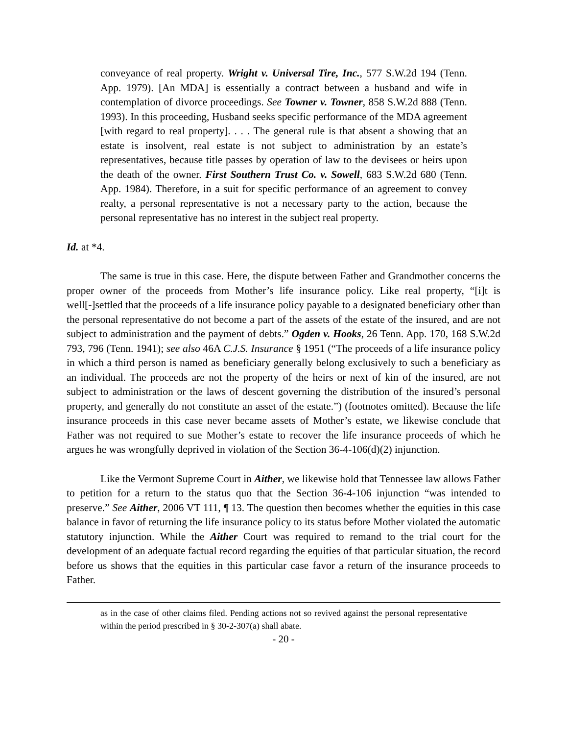conveyance of real property. Wright v. Universal Tire, Inc., 577 S.W.2d 194 (Tenn. App. 1979). [An MDA] is essentially a contract between a husband and wife in contemplation of divorce proceedings. See Towner v. Towner, 858 S.W.2d 888 (Tenn. 1993). In this proceeding, Husband seeks specific performance of the MDA agreement [with regard to real property]. . . . The general rule is that absent a showing that an estate is insolvent, real estate is not subject to administration by an estate’s representatives, because title passes by operation of law to the devisees or heirs upon the death of the owner. First Southern Trust Co. v. Sowell, 683 S.W.2d 680 (Tenn. App. 1984). Therefore, in a suit for specific performance of an agreement to convey realty, a personal representative is not a necessary party to the action, because the personal representative has no interest in the subject real property.
Id. at *4.
The same is true in this case. Here, the dispute between Father and Grandmother concerns the proper owner of the proceeds from Mother’s life insurance policy. Like real property, “[i]t is well[-]settled that the proceeds of a life insurance policy payable to a designated beneficiary other than the personal representative do not become a part of the assets of the estate of the insured, and are not subject to administration and the payment of debts.” Ogden v. Hooks, 26 Tenn. App. 170, 168 S.W.2d 793, 796 (Tenn. 1941); see also 46A C.J.S. Insurance § 1951 (“The proceeds of a life insurance policy in which a third person is named as beneficiary generally belong exclusively to such a beneficiary as an individual. The proceeds are not the property of the heirs or next of kin of the insured, are not subject to administration or the laws of descent governing the distribution of the insured’s personal property, and generally do not constitute an asset of the estate.”) (footnotes omitted). Because the life insurance proceeds in this case never became assets of Mother’s estate, we likewise conclude that Father was not required to sue Mother’s estate to recover the life insurance proceeds of which he argues he was wrongfully deprived in violation of the Section 36-4-106(d)(2) injunction.
Like the Vermont Supreme Court in Aither, we likewise hold that Tennessee law allows Father to petition for a return to the status quo that the Section 36-4-106 injunction “was intended to preserve.” See Aither, 2006 VT 111, ¶ 13. The question then becomes whether the equities in this case balance in favor of returning the life insurance policy to its status before Mother violated the automatic statutory injunction. While the Aither Court was required to remand to the trial court for the development of an adequate factual record regarding the equities of that particular situation, the record before us shows that the equities in this particular case favor a return of the insurance proceeds to Father.
as in the case of other claims filed. Pending actions not so revived against the personal representative within the period prescribed in § 30-2-307(a) shall abate.
- 20 -